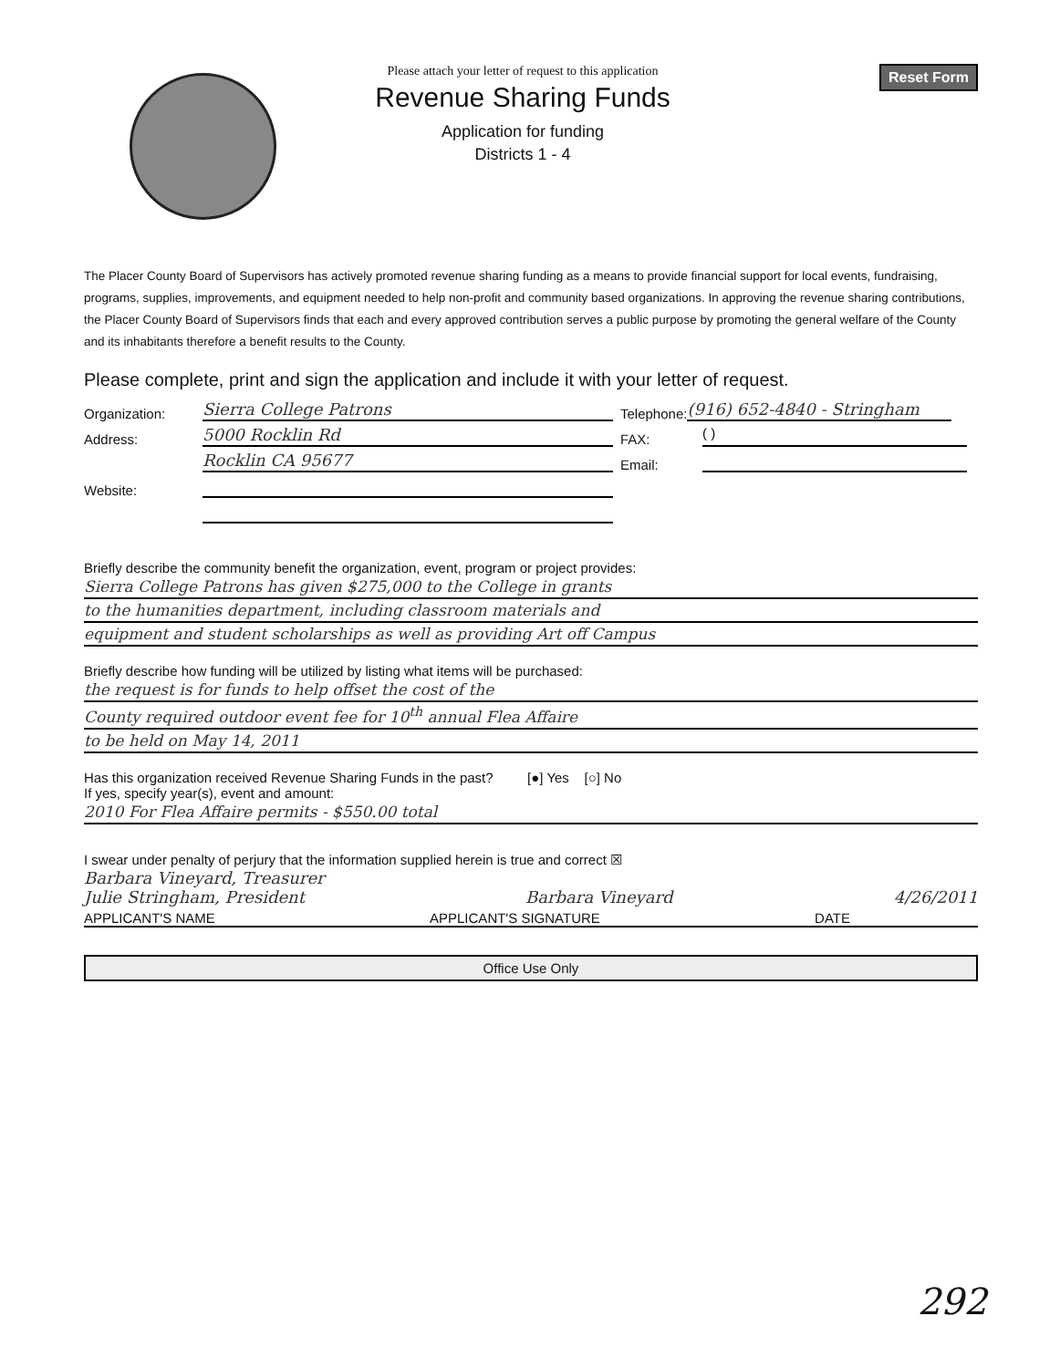Please attach your letter of request to this application
Revenue Sharing Funds
Application for funding
Districts 1 - 4
Reset Form
The Placer County Board of Supervisors has actively promoted revenue sharing funding as a means to provide financial support for local events, fundraising, programs, supplies, improvements, and equipment needed to help non-profit and community based organizations. In approving the revenue sharing contributions, the Placer County Board of Supervisors finds that each and every approved contribution serves a public purpose by promoting the general welfare of the County and its inhabitants therefore a benefit results to the County.
Please complete, print and sign the application and include it with your letter of request.
Organization: Sierra College Patrons Telephone: (916) 652-4840 - Stringham
Address: 5000 Rocklin Rd FAX: ( )
Rocklin CA 95677 Email:
Website:
Briefly describe the community benefit the organization, event, program or project provides:
Sierra College Patrons has given $275,000 to the College in grants
to the humanities department, including classroom materials and
equipment and student scholarships as well as providing Art off Campus
Briefly describe how funding will be utilized by listing what items will be purchased:
the request is for funds to help offset the cost of the
County required outdoor event fee for 10<sup>th</sup> annual Flea Affaire
to be held on May 14, 2011
Has this organization received Revenue Sharing Funds in the past? [●] Yes [○] No
If yes, specify year(s), event and amount:
2010 For Flea Affaire permits - $550.00 total
I swear under penalty of perjury that the information supplied herein is true and correct ☒
Barbara Vineyard, Treasurer
Julie Stringham, President Barbara Vineyard 4/26/2011
APPLICANT'S NAME APPLICANT'S SIGNATURE DATE
Office Use Only
292